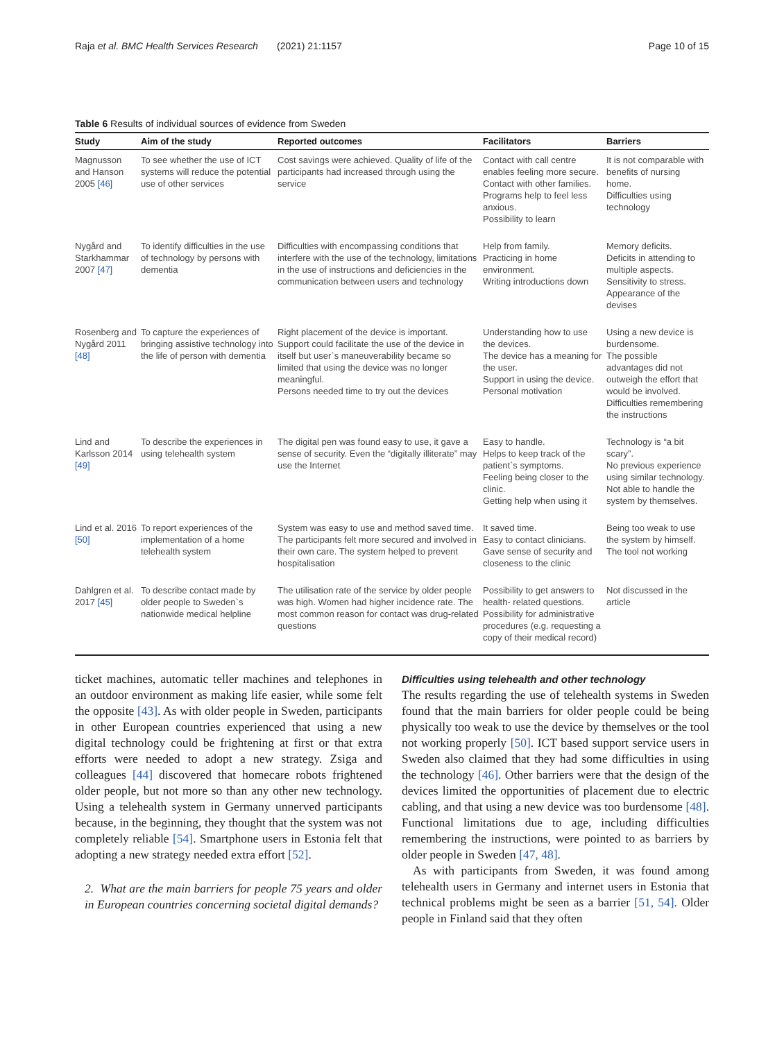Raja et al. BMC Health Services Research (2021) 21:1157 Page 10 of 15
Table 6 Results of individual sources of evidence from Sweden
| Study | Aim of the study | Reported outcomes | Facilitators | Barriers |
| --- | --- | --- | --- | --- |
| Magnusson and Hanson 2005 [46] | To see whether the use of ICT systems will reduce the potential use of other services | Cost savings were achieved. Quality of life of the participants had increased through using the service | Contact with call centre enables feeling more secure. Contact with other families. Programs help to feel less anxious. Possibility to learn | It is not comparable with benefits of nursing home. Difficulties using technology |
| Nygård and Starkhammar 2007 [47] | To identify difficulties in the use of technology by persons with dementia | Difficulties with encompassing conditions that interfere with the use of the technology, limitations in the use of instructions and deficiencies in the communication between users and technology | Help from family. Practicing in home environment. Writing introductions down | Memory deficits. Deficits in attending to multiple aspects. Sensitivity to stress. Appearance of the devises |
| Rosenberg and Nygård 2011 [48] | To capture the experiences of bringing assistive technology into the life of person with dementia | Right placement of the device is important. Support could facilitate the use of the device in itself but user`s maneuverability became so limited that using the device was no longer meaningful. Persons needed time to try out the devices | Understanding how to use the devices. The device has a meaning for the user. Support in using the device. Personal motivation | Using a new device is burdensome. The possible advantages did not outweigh the effort that would be involved. Difficulties remembering the instructions |
| Lind and Karlsson 2014 [49] | To describe the experiences in using telehealth system | The digital pen was found easy to use, it gave a sense of security. Even the “digitally illiterate” may use the Internet | Easy to handle. Helps to keep track of the patient`s symptoms. Feeling being closer to the clinic. Getting help when using it | Technology is “a bit scary”. No previous experience using similar technology. Not able to handle the system by themselves. |
| Lind et al. 2016 [50] | To report experiences of the implementation of a home telehealth system | System was easy to use and method saved time. The participants felt more secured and involved in their own care. The system helped to prevent hospitalisation | It saved time. Easy to contact clinicians. Gave sense of security and closeness to the clinic | Being too weak to use the system by himself. The tool not working |
| Dahlgren et al. 2017 [45] | To describe contact made by older people to Sweden`s nationwide medical helpline | The utilisation rate of the service by older people was high. Women had higher incidence rate. The most common reason for contact was drug-related questions | Possibility to get answers to health- related questions. Possibility for administrative procedures (e.g. requesting a copy of their medical record) | Not discussed in the article |
ticket machines, automatic teller machines and telephones in an outdoor environment as making life easier, while some felt the opposite [43]. As with older people in Sweden, participants in other European countries experienced that using a new digital technology could be frightening at first or that extra efforts were needed to adopt a new strategy. Zsiga and colleagues [44] discovered that homecare robots frightened older people, but not more so than any other new technology. Using a telehealth system in Germany unnerved participants because, in the beginning, they thought that the system was not completely reliable [54]. Smartphone users in Estonia felt that adopting a new strategy needed extra effort [52].
2. What are the main barriers for people 75 years and older in European countries concerning societal digital demands?
Difficulties using telehealth and other technology
The results regarding the use of telehealth systems in Sweden found that the main barriers for older people could be being physically too weak to use the device by themselves or the tool not working properly [50]. ICT based support service users in Sweden also claimed that they had some difficulties in using the technology [46]. Other barriers were that the design of the devices limited the opportunities of placement due to electric cabling, and that using a new device was too burdensome [48]. Functional limitations due to age, including difficulties remembering the instructions, were pointed to as barriers by older people in Sweden [47, 48].
As with participants from Sweden, it was found among telehealth users in Germany and internet users in Estonia that technical problems might be seen as a barrier [51, 54]. Older people in Finland said that they often